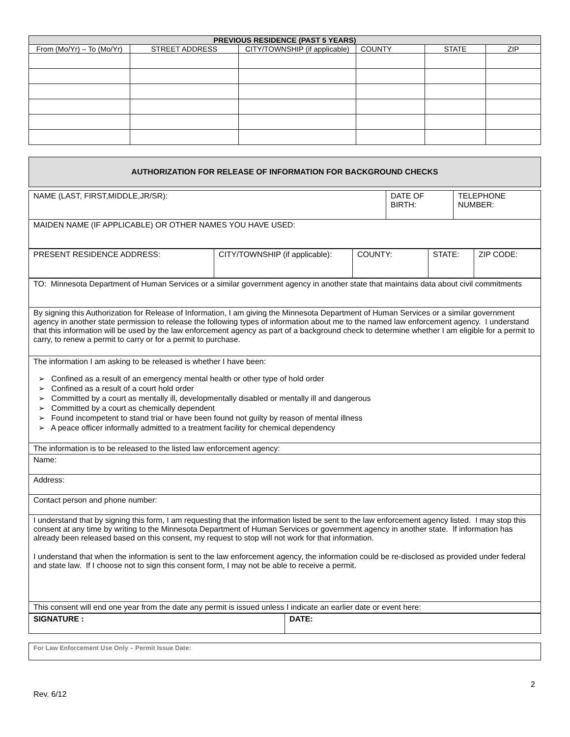| PREVIOUS RESIDENCE (PAST 5 YEARS) | | | | | |
| --- | --- | --- | --- | --- | --- |
| From (Mo/Yr) – To (Mo/Yr) | STREET ADDRESS | CITY/TOWNSHIP (if applicable) | COUNTY | STATE | ZIP |
| AUTHORIZATION FOR RELEASE OF INFORMATION FOR BACKGROUND CHECKS |
| NAME (LAST, FIRST,MIDDLE,JR/SR): | DATE OF BIRTH: | TELEPHONE NUMBER: |
| MAIDEN NAME (IF APPLICABLE) OR OTHER NAMES YOU HAVE USED: | | |
| PRESENT RESIDENCE ADDRESS: | CITY/TOWNSHIP (if applicable): | COUNTY: | STATE: | ZIP CODE: |
| TO: Minnesota Department of Human Services or a similar government agency in another state that maintains data about civil commitments |
| By signing this Authorization for Release of Information, I am giving the Minnesota Department of Human Services or a similar government agency in another state permission to release the following types of information about me to the named law enforcement agency. I understand that this information will be used by the law enforcement agency as part of a background check to determine whether I am eligible for a permit to carry, to renew a permit to carry or for a permit to purchase. |
| The information I am asking to be released is whether I have been: ➢ Confined as a result of an emergency mental health or other type of hold order ➢ Confined as a result of a court hold order ➢ Committed by a court as mentally ill, developmentally disabled or mentally ill and dangerous ➢ Committed by a court as chemically dependent ➢ Found incompetent to stand trial or have been found not guilty by reason of mental illness ➢ A peace officer informally admitted to a treatment facility for chemical dependency |
| The information is to be released to the listed law enforcement agency: |
| Name: |
| Address: |
| Contact person and phone number: |
| I understand that by signing this form, I am requesting that the information listed be sent to the law enforcement agency listed. I may stop this consent at any time by writing to the Minnesota Department of Human Services or government agency in another state. If information has already been released based on this consent, my request to stop will not work for that information. I understand that when the information is sent to the law enforcement agency, the information could be re-disclosed as provided under federal and state law. If I choose not to sign this consent form, I may not be able to receive a permit. |
| This consent will end one year from the date any permit is issued unless I indicate an earlier date or event here: |
| SIGNATURE : | DATE: |
| For Law Enforcement Use Only – Permit Issue Date: |
2
Rev. 6/12